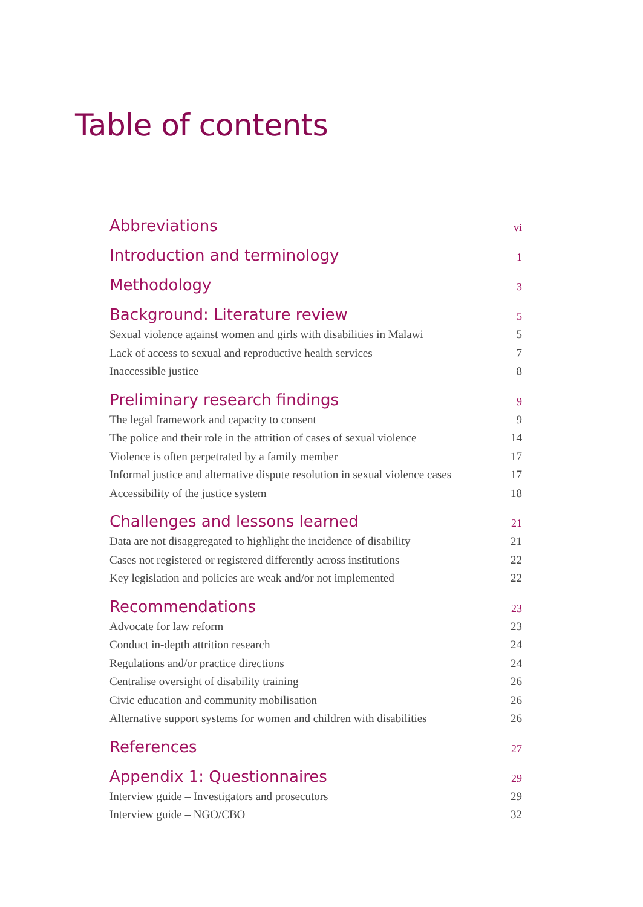Table of contents
Abbreviations vi
Introduction and terminology 1
Methodology 3
Background: Literature review 5
Sexual violence against women and girls with disabilities in Malawi 5
Lack of access to sexual and reproductive health services 7
Inaccessible justice 8
Preliminary research findings 9
The legal framework and capacity to consent 9
The police and their role in the attrition of cases of sexual violence 14
Violence is often perpetrated by a family member 17
Informal justice and alternative dispute resolution in sexual violence cases 17
Accessibility of the justice system 18
Challenges and lessons learned 21
Data are not disaggregated to highlight the incidence of disability 21
Cases not registered or registered differently across institutions 22
Key legislation and policies are weak and/or not implemented 22
Recommendations 23
Advocate for law reform 23
Conduct in-depth attrition research 24
Regulations and/or practice directions 24
Centralise oversight of disability training 26
Civic education and community mobilisation 26
Alternative support systems for women and children with disabilities 26
References 27
Appendix 1: Questionnaires 29
Interview guide – Investigators and prosecutors 29
Interview guide – NGO/CBO 32